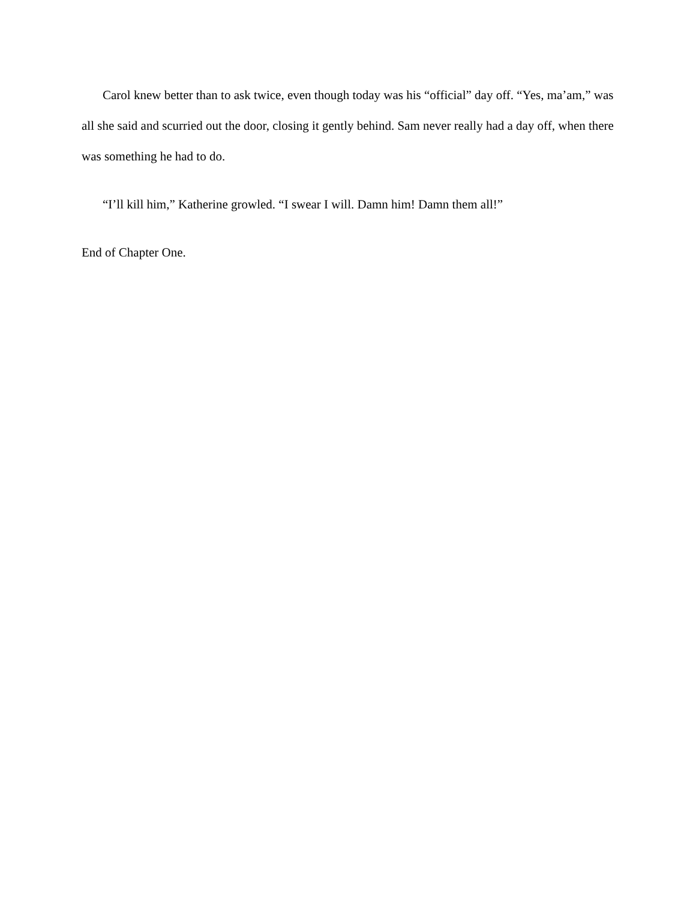Carol knew better than to ask twice, even though today was his “official” day off. “Yes, ma’am,” was all she said and scurried out the door, closing it gently behind. Sam never really had a day off, when there was something he had to do.
“I’ll kill him,” Katherine growled. “I swear I will. Damn him! Damn them all!”
End of Chapter One.